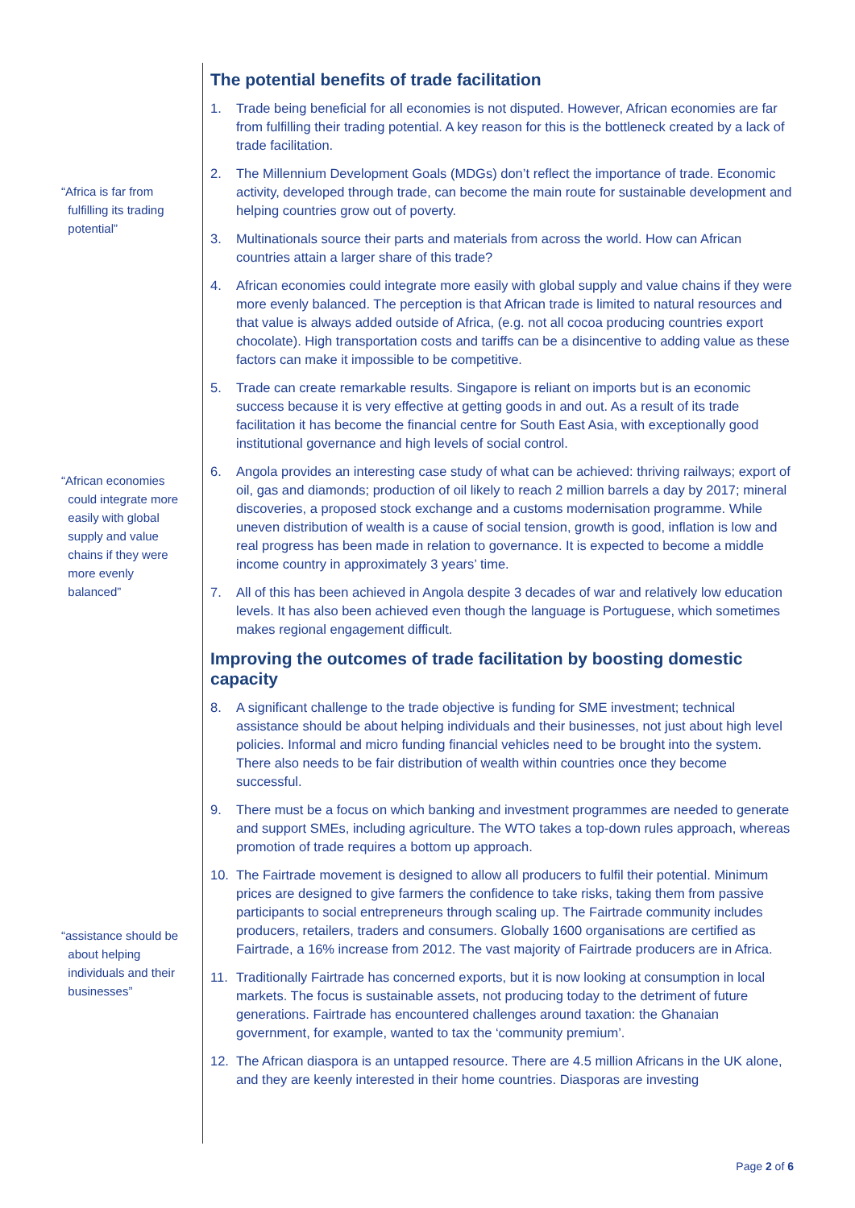“Africa is far from
fulfilling its trading
potential”
“African economies
could integrate more
easily with global
supply and value
chains if they were
more evenly
balanced”
“assistance should be
about helping
individuals and their
businesses”
The potential benefits of trade facilitation
1. Trade being beneficial for all economies is not disputed. However, African economies are far from fulfilling their trading potential. A key reason for this is the bottleneck created by a lack of trade facilitation.
2. The Millennium Development Goals (MDGs) don’t reflect the importance of trade. Economic activity, developed through trade, can become the main route for sustainable development and helping countries grow out of poverty.
3. Multinationals source their parts and materials from across the world. How can African countries attain a larger share of this trade?
4. African economies could integrate more easily with global supply and value chains if they were more evenly balanced. The perception is that African trade is limited to natural resources and that value is always added outside of Africa, (e.g. not all cocoa producing countries export chocolate). High transportation costs and tariffs can be a disincentive to adding value as these factors can make it impossible to be competitive.
5. Trade can create remarkable results. Singapore is reliant on imports but is an economic success because it is very effective at getting goods in and out. As a result of its trade facilitation it has become the financial centre for South East Asia, with exceptionally good institutional governance and high levels of social control.
6. Angola provides an interesting case study of what can be achieved: thriving railways; export of oil, gas and diamonds; production of oil likely to reach 2 million barrels a day by 2017; mineral discoveries, a proposed stock exchange and a customs modernisation programme. While uneven distribution of wealth is a cause of social tension, growth is good, inflation is low and real progress has been made in relation to governance. It is expected to become a middle income country in approximately 3 years’ time.
7. All of this has been achieved in Angola despite 3 decades of war and relatively low education levels. It has also been achieved even though the language is Portuguese, which sometimes makes regional engagement difficult.
Improving the outcomes of trade facilitation by boosting domestic capacity
8. A significant challenge to the trade objective is funding for SME investment; technical assistance should be about helping individuals and their businesses, not just about high level policies. Informal and micro funding financial vehicles need to be brought into the system. There also needs to be fair distribution of wealth within countries once they become successful.
9. There must be a focus on which banking and investment programmes are needed to generate and support SMEs, including agriculture. The WTO takes a top-down rules approach, whereas promotion of trade requires a bottom up approach.
10. The Fairtrade movement is designed to allow all producers to fulfil their potential. Minimum prices are designed to give farmers the confidence to take risks, taking them from passive participants to social entrepreneurs through scaling up. The Fairtrade community includes producers, retailers, traders and consumers. Globally 1600 organisations are certified as Fairtrade, a 16% increase from 2012. The vast majority of Fairtrade producers are in Africa.
11. Traditionally Fairtrade has concerned exports, but it is now looking at consumption in local markets. The focus is sustainable assets, not producing today to the detriment of future generations. Fairtrade has encountered challenges around taxation: the Ghanaian government, for example, wanted to tax the ‘community premium’.
12. The African diaspora is an untapped resource. There are 4.5 million Africans in the UK alone, and they are keenly interested in their home countries. Diasporas are investing
Page 2 of 6